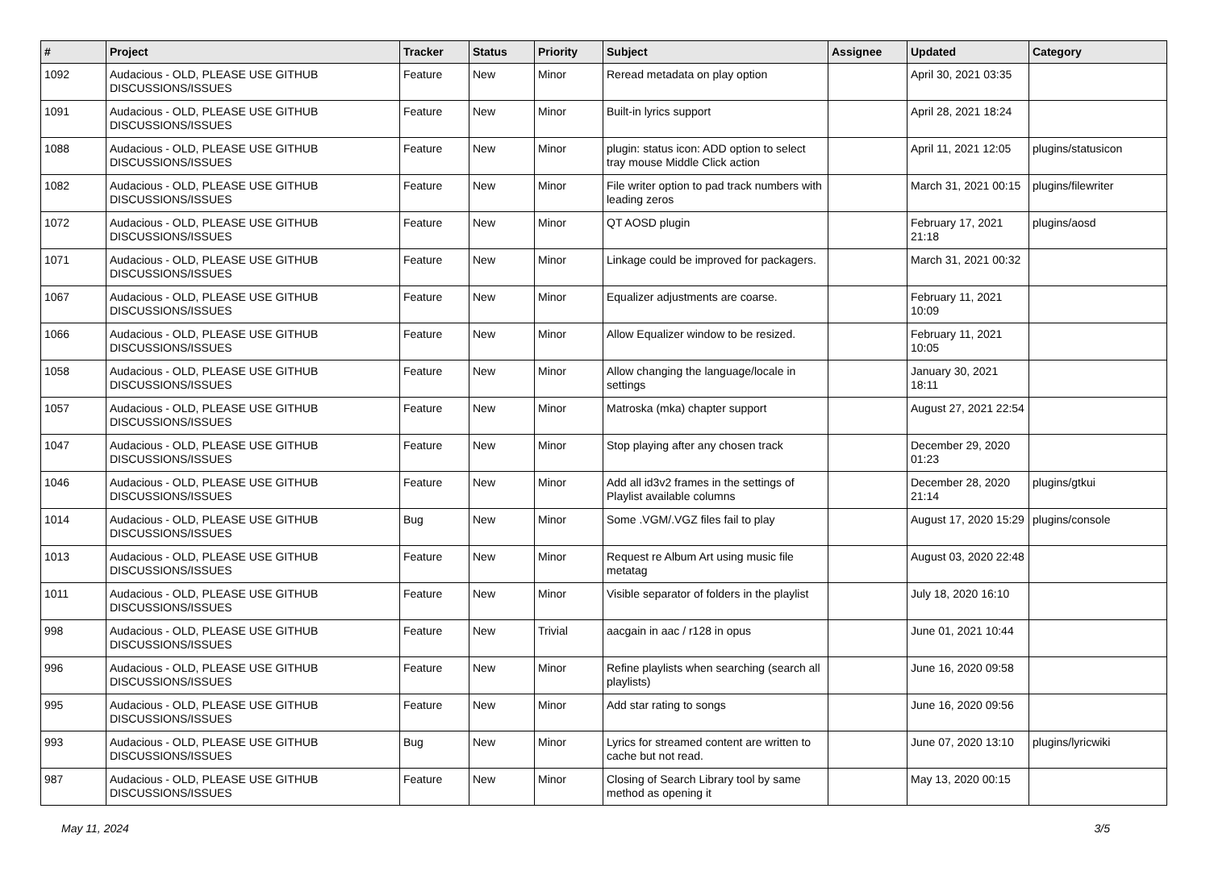| # | Project | Tracker | Status | Priority | Subject | Assignee | Updated | Category |
| --- | --- | --- | --- | --- | --- | --- | --- | --- |
| 1092 | Audacious - OLD, PLEASE USE GITHUB DISCUSSIONS/ISSUES | Feature | New | Minor | Reread metadata on play option | | April 30, 2021 03:35 | |
| 1091 | Audacious - OLD, PLEASE USE GITHUB DISCUSSIONS/ISSUES | Feature | New | Minor | Built-in lyrics support | | April 28, 2021 18:24 | |
| 1088 | Audacious - OLD, PLEASE USE GITHUB DISCUSSIONS/ISSUES | Feature | New | Minor | plugin: status icon: ADD option to select tray mouse Middle Click action | | April 11, 2021 12:05 | plugins/statusicon |
| 1082 | Audacious - OLD, PLEASE USE GITHUB DISCUSSIONS/ISSUES | Feature | New | Minor | File writer option to pad track numbers with leading zeros | | March 31, 2021 00:15 | plugins/filewriter |
| 1072 | Audacious - OLD, PLEASE USE GITHUB DISCUSSIONS/ISSUES | Feature | New | Minor | QT AOSD plugin | | February 17, 2021 21:18 | plugins/aosd |
| 1071 | Audacious - OLD, PLEASE USE GITHUB DISCUSSIONS/ISSUES | Feature | New | Minor | Linkage could be improved for packagers. | | March 31, 2021 00:32 | |
| 1067 | Audacious - OLD, PLEASE USE GITHUB DISCUSSIONS/ISSUES | Feature | New | Minor | Equalizer adjustments are coarse. | | February 11, 2021 10:09 | |
| 1066 | Audacious - OLD, PLEASE USE GITHUB DISCUSSIONS/ISSUES | Feature | New | Minor | Allow Equalizer window to be resized. | | February 11, 2021 10:05 | |
| 1058 | Audacious - OLD, PLEASE USE GITHUB DISCUSSIONS/ISSUES | Feature | New | Minor | Allow changing the language/locale in settings | | January 30, 2021 18:11 | |
| 1057 | Audacious - OLD, PLEASE USE GITHUB DISCUSSIONS/ISSUES | Feature | New | Minor | Matroska (mka) chapter support | | August 27, 2021 22:54 | |
| 1047 | Audacious - OLD, PLEASE USE GITHUB DISCUSSIONS/ISSUES | Feature | New | Minor | Stop playing after any chosen track | | December 29, 2020 01:23 | |
| 1046 | Audacious - OLD, PLEASE USE GITHUB DISCUSSIONS/ISSUES | Feature | New | Minor | Add all id3v2 frames in the settings of Playlist available columns | | December 28, 2020 21:14 | plugins/gtkui |
| 1014 | Audacious - OLD, PLEASE USE GITHUB DISCUSSIONS/ISSUES | Bug | New | Minor | Some .VGM/.VGZ files fail to play | | August 17, 2020 15:29 | plugins/console |
| 1013 | Audacious - OLD, PLEASE USE GITHUB DISCUSSIONS/ISSUES | Feature | New | Minor | Request re Album Art using music file metatag | | August 03, 2020 22:48 | |
| 1011 | Audacious - OLD, PLEASE USE GITHUB DISCUSSIONS/ISSUES | Feature | New | Minor | Visible separator of folders in the playlist | | July 18, 2020 16:10 | |
| 998 | Audacious - OLD, PLEASE USE GITHUB DISCUSSIONS/ISSUES | Feature | New | Trivial | aacgain in aac / r128 in opus | | June 01, 2021 10:44 | |
| 996 | Audacious - OLD, PLEASE USE GITHUB DISCUSSIONS/ISSUES | Feature | New | Minor | Refine playlists when searching (search all playlists) | | June 16, 2020 09:58 | |
| 995 | Audacious - OLD, PLEASE USE GITHUB DISCUSSIONS/ISSUES | Feature | New | Minor | Add star rating to songs | | June 16, 2020 09:56 | |
| 993 | Audacious - OLD, PLEASE USE GITHUB DISCUSSIONS/ISSUES | Bug | New | Minor | Lyrics for streamed content are written to cache but not read. | | June 07, 2020 13:10 | plugins/lyricwiki |
| 987 | Audacious - OLD, PLEASE USE GITHUB DISCUSSIONS/ISSUES | Feature | New | Minor | Closing of Search Library tool by same method as opening it | | May 13, 2020 00:15 | |
May 11, 2024 3/5